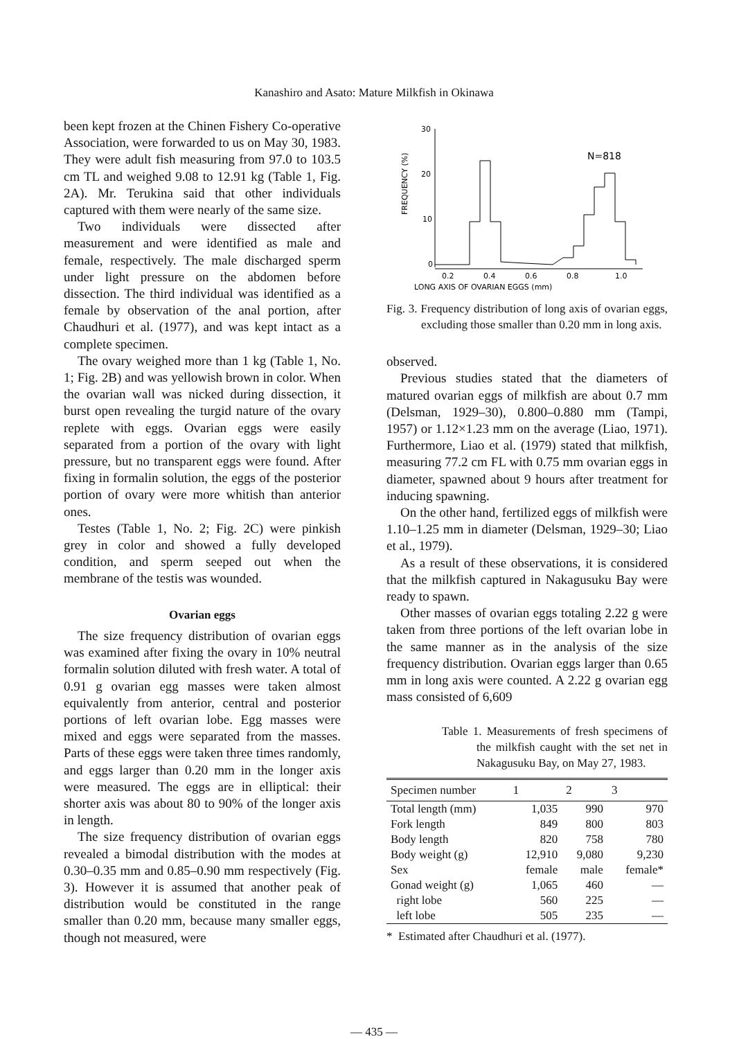Kanashiro and Asato: Mature Milkfish in Okinawa
been kept frozen at the Chinen Fishery Co-operative Association, were forwarded to us on May 30, 1983. They were adult fish measuring from 97.0 to 103.5 cm TL and weighed 9.08 to 12.91 kg (Table 1, Fig. 2A). Mr. Terukina said that other individuals captured with them were nearly of the same size.
Two individuals were dissected after measurement and were identified as male and female, respectively. The male discharged sperm under light pressure on the abdomen before dissection. The third individual was identified as a female by observation of the anal portion, after Chaudhuri et al. (1977), and was kept intact as a complete specimen.
The ovary weighed more than 1 kg (Table 1, No. 1; Fig. 2B) and was yellowish brown in color. When the ovarian wall was nicked during dissection, it burst open revealing the turgid nature of the ovary replete with eggs. Ovarian eggs were easily separated from a portion of the ovary with light pressure, but no transparent eggs were found. After fixing in formalin solution, the eggs of the posterior portion of ovary were more whitish than anterior ones.
Testes (Table 1, No. 2; Fig. 2C) were pinkish grey in color and showed a fully developed condition, and sperm seeped out when the membrane of the testis was wounded.
Ovarian eggs
The size frequency distribution of ovarian eggs was examined after fixing the ovary in 10% neutral formalin solution diluted with fresh water. A total of 0.91 g ovarian egg masses were taken almost equivalently from anterior, central and posterior portions of left ovarian lobe. Egg masses were mixed and eggs were separated from the masses. Parts of these eggs were taken three times randomly, and eggs larger than 0.20 mm in the longer axis were measured. The eggs are in elliptical: their shorter axis was about 80 to 90% of the longer axis in length.
The size frequency distribution of ovarian eggs revealed a bimodal distribution with the modes at 0.30–0.35 mm and 0.85–0.90 mm respectively (Fig. 3). However it is assumed that another peak of distribution would be constituted in the range smaller than 0.20 mm, because many smaller eggs, though not measured, were
FREQUENCY (%)
30
20
10
0
N=818
0.2
0.4
0.6
0.8
1.0
LONG AXIS OF OVARIAN EGGS (mm)
Fig. 3. Frequency distribution of long axis of ovarian eggs, excluding those smaller than 0.20 mm in long axis.
observed.
Previous studies stated that the diameters of matured ovarian eggs of milkfish are about 0.7 mm (Delsman, 1929–30), 0.800–0.880 mm (Tampi, 1957) or 1.12×1.23 mm on the average (Liao, 1971). Furthermore, Liao et al. (1979) stated that milkfish, measuring 77.2 cm FL with 0.75 mm ovarian eggs in diameter, spawned about 9 hours after treatment for inducing spawning.
On the other hand, fertilized eggs of milkfish were 1.10–1.25 mm in diameter (Delsman, 1929–30; Liao et al., 1979).
As a result of these observations, it is considered that the milkfish captured in Nakagusuku Bay were ready to spawn.
Other masses of ovarian eggs totaling 2.22 g were taken from three portions of the left ovarian lobe in the same manner as in the analysis of the size frequency distribution. Ovarian eggs larger than 0.65 mm in long axis were counted. A 2.22 g ovarian egg mass consisted of 6,609
Table 1. Measurements of fresh specimens of the milkfish caught with the set net in Nakagusuku Bay, on May 27, 1983.
| Specimen number | 1 | 2 | 3 |
| --- | --- | --- | --- |
| Total length (mm) | 1,035 | 990 | 970 |
| Fork length | 849 | 800 | 803 |
| Body length | 820 | 758 | 780 |
| Body weight (g) | 12,910 | 9,080 | 9,230 |
| Sex | female | male | female* |
| Gonad weight (g) | 1,065 | 460 | — |
| right lobe | 560 | 225 | — |
| left lobe | 505 | 235 | — |
* Estimated after Chaudhuri et al. (1977).
— 435 —